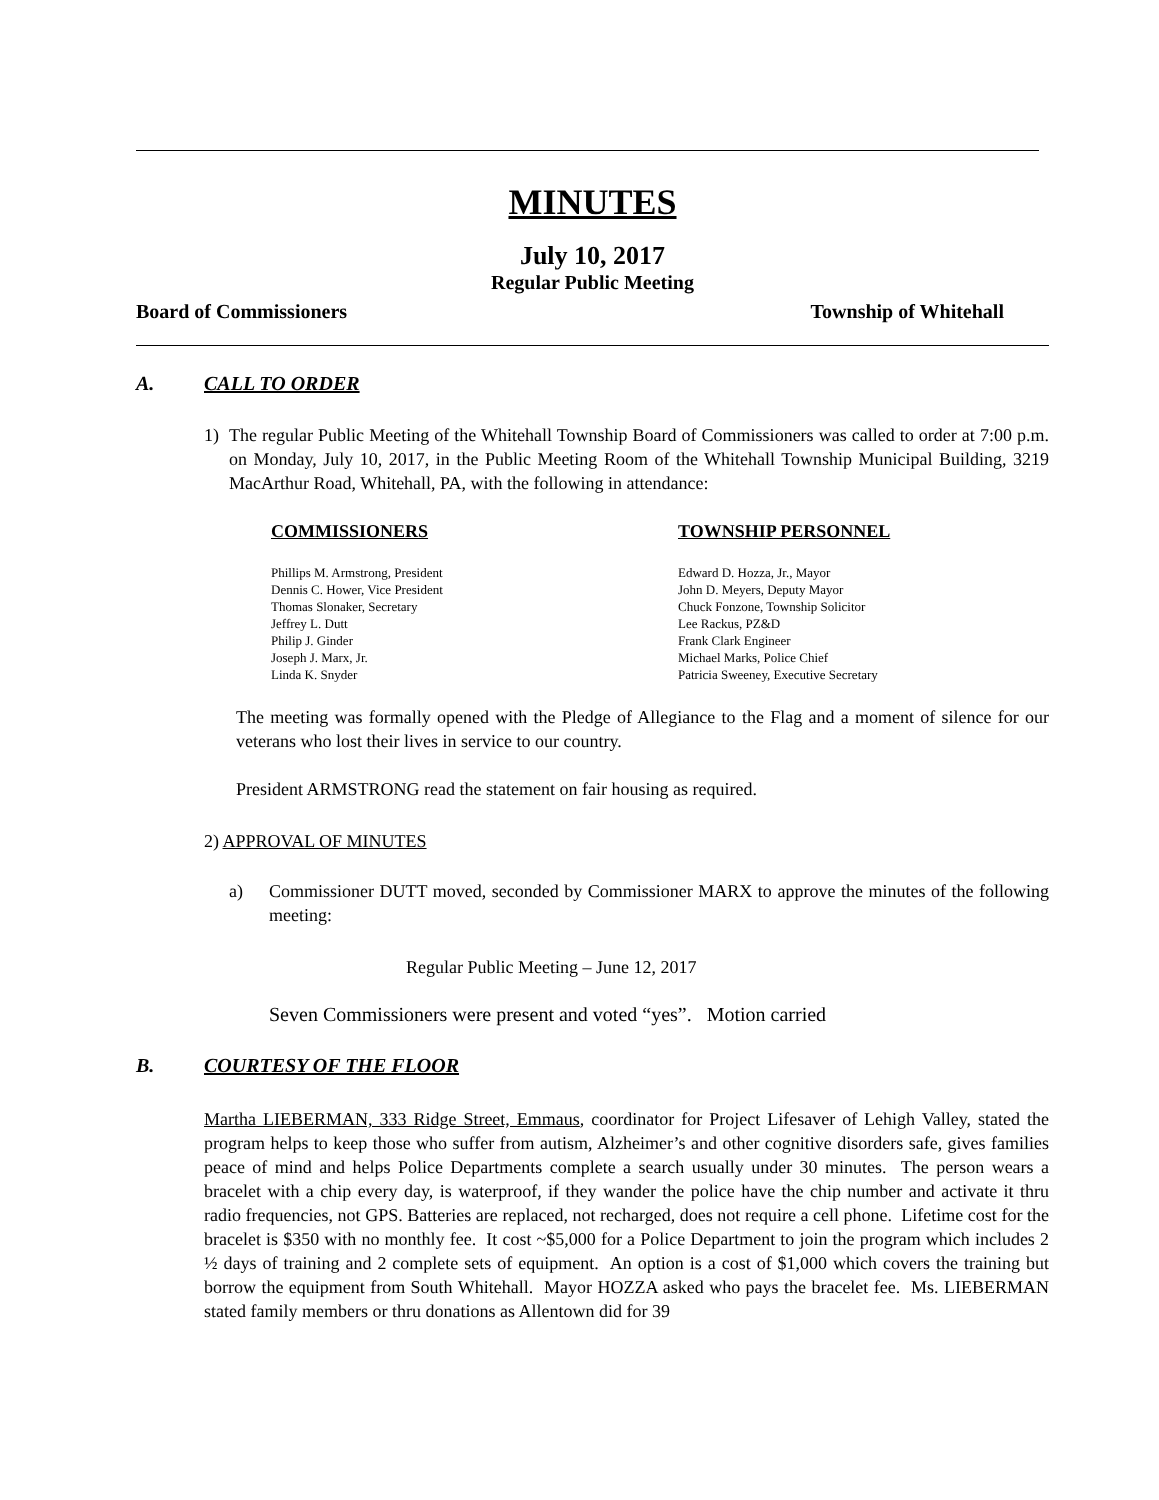MINUTES
July 10, 2017
Regular Public Meeting
Board of Commissioners Township of Whitehall
A. CALL TO ORDER
1) The regular Public Meeting of the Whitehall Township Board of Commissioners was called to order at 7:00 p.m. on Monday, July 10, 2017, in the Public Meeting Room of the Whitehall Township Municipal Building, 3219 MacArthur Road, Whitehall, PA, with the following in attendance:
COMMISSIONERS
Phillips M. Armstrong, President
Dennis C. Hower, Vice President
Thomas Slonaker, Secretary
Jeffrey L. Dutt
Philip J. Ginder
Joseph J. Marx, Jr.
Linda K. Snyder
TOWNSHIP PERSONNEL
Edward D. Hozza, Jr., Mayor
John D. Meyers, Deputy Mayor
Chuck Fonzone, Township Solicitor
Lee Rackus, PZ&D
Frank Clark Engineer
Michael Marks, Police Chief
Patricia Sweeney, Executive Secretary
The meeting was formally opened with the Pledge of Allegiance to the Flag and a moment of silence for our veterans who lost their lives in service to our country.
President ARMSTRONG read the statement on fair housing as required.
2) APPROVAL OF MINUTES
a) Commissioner DUTT moved, seconded by Commissioner MARX to approve the minutes of the following meeting:
Regular Public Meeting – June 12, 2017
Seven Commissioners were present and voted “yes”. Motion carried
B. COURTESY OF THE FLOOR
Martha LIEBERMAN, 333 Ridge Street, Emmaus, coordinator for Project Lifesaver of Lehigh Valley, stated the program helps to keep those who suffer from autism, Alzheimer’s and other cognitive disorders safe, gives families peace of mind and helps Police Departments complete a search usually under 30 minutes. The person wears a bracelet with a chip every day, is waterproof, if they wander the police have the chip number and activate it thru radio frequencies, not GPS. Batteries are replaced, not recharged, does not require a cell phone. Lifetime cost for the bracelet is $350 with no monthly fee. It cost ~$5,000 for a Police Department to join the program which includes 2 ½ days of training and 2 complete sets of equipment. An option is a cost of $1,000 which covers the training but borrow the equipment from South Whitehall. Mayor HOZZA asked who pays the bracelet fee. Ms. LIEBERMAN stated family members or thru donations as Allentown did for 39